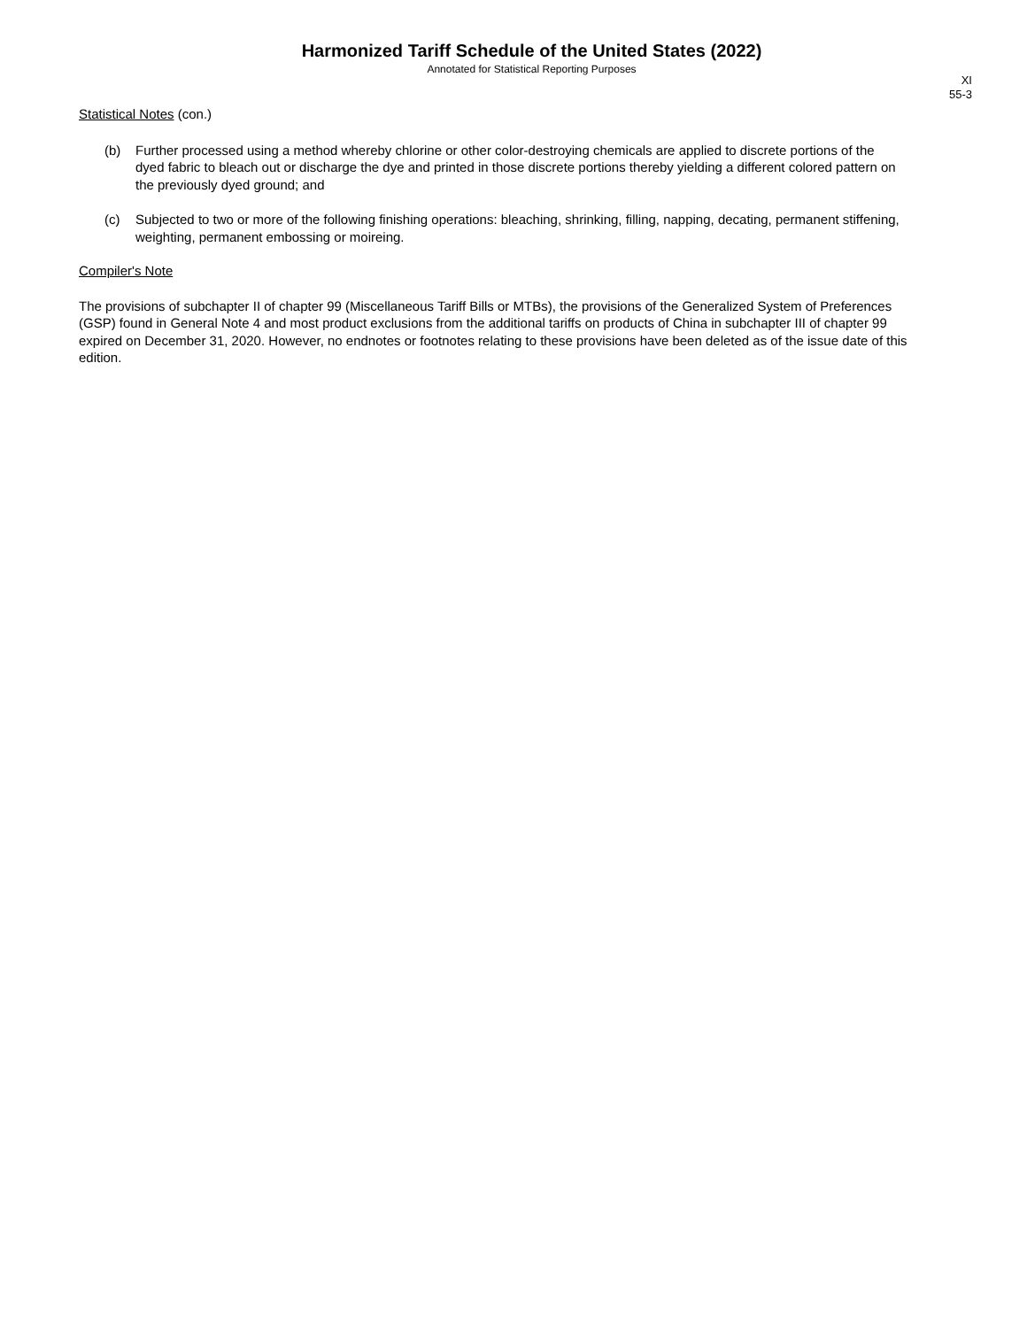Harmonized Tariff Schedule of the United States (2022)
Annotated for Statistical Reporting Purposes
XI
55-3
Statistical Notes (con.)
(b) Further processed using a method whereby chlorine or other color-destroying chemicals are applied to discrete portions of the dyed fabric to bleach out or discharge the dye and printed in those discrete portions thereby yielding a different colored pattern on the previously dyed ground; and
(c) Subjected to two or more of the following finishing operations: bleaching, shrinking, filling, napping, decating, permanent stiffening, weighting, permanent embossing or moireing.
Compiler's Note
The provisions of subchapter II of chapter 99 (Miscellaneous Tariff Bills or MTBs), the provisions of the Generalized System of Preferences (GSP) found in General Note 4 and most product exclusions from the additional tariffs on products of China in subchapter III of chapter 99 expired on December 31, 2020. However, no endnotes or footnotes relating to these provisions have been deleted as of the issue date of this edition.